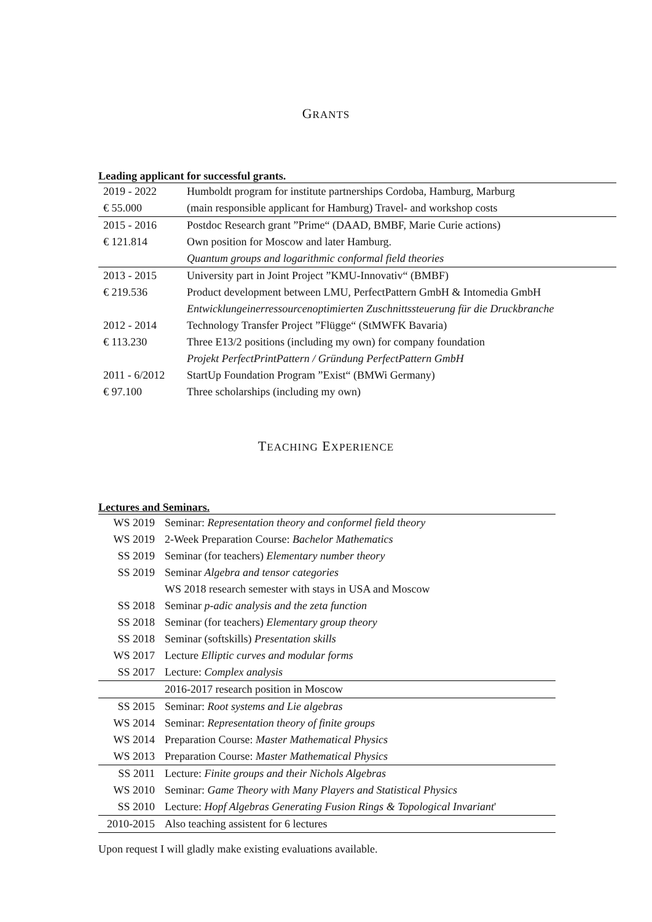GRANTS
Leading applicant for successful grants.
| 2019 - 2022 | Humboldt program for institute partnerships Cordoba, Hamburg, Marburg |
| € 55.000 | (main responsible applicant for Hamburg) Travel- and workshop costs |
| 2015 - 2016 | Postdoc Research grant ”Prime“ (DAAD, BMBF, Marie Curie actions) |
| € 121.814 | Own position for Moscow and later Hamburg. |
| | Quantum groups and logarithmic conformal field theories |
| 2013 - 2015 | University part in Joint Project ”KMU-Innovativ“ (BMBF) |
| € 219.536 | Product development between LMU, PerfectPattern GmbH & Intomedia GmbH |
| | Entwicklungeinerressourcenoptimierten Zuschnittssteuerung für die Druckbranche |
| 2012 - 2014 | Technology Transfer Project ”Flügge“ (StMWFK Bavaria) |
| € 113.230 | Three E13/2 positions (including my own) for company foundation |
| | Projekt PerfectPrintPattern / Gründung PerfectPattern GmbH |
| 2011 - 6/2012 | StartUp Foundation Program ”Exist“ (BMWi Germany) |
| € 97.100 | Three scholarships (including my own) |
TEACHING EXPERIENCE
Lectures and Seminars.
| WS 2019 | Seminar: Representation theory and conformel field theory |
| WS 2019 | 2-Week Preparation Course: Bachelor Mathematics |
| SS 2019 | Seminar (for teachers) Elementary number theory |
| SS 2019 | Seminar Algebra and tensor categories |
| | WS 2018 research semester with stays in USA and Moscow |
| SS 2018 | Seminar p-adic analysis and the zeta function |
| SS 2018 | Seminar (for teachers) Elementary group theory |
| SS 2018 | Seminar (softskills) Presentation skills |
| WS 2017 | Lecture Elliptic curves and modular forms |
| SS 2017 | Lecture: Complex analysis |
| | 2016-2017 research position in Moscow |
| SS 2015 | Seminar: Root systems and Lie algebras |
| WS 2014 | Seminar: Representation theory of finite groups |
| WS 2014 | Preparation Course: Master Mathematical Physics |
| WS 2013 | Preparation Course: Master Mathematical Physics |
| SS 2011 | Lecture: Finite groups and their Nichols Algebras |
| WS 2010 | Seminar: Game Theory with Many Players and Statistical Physics |
| SS 2010 | Lecture: Hopf Algebras Generating Fusion Rings & Topological Invariant ' |
| 2010-2015 | Also teaching assistent for 6 lectures |
Upon request I will gladly make existing evaluations available.